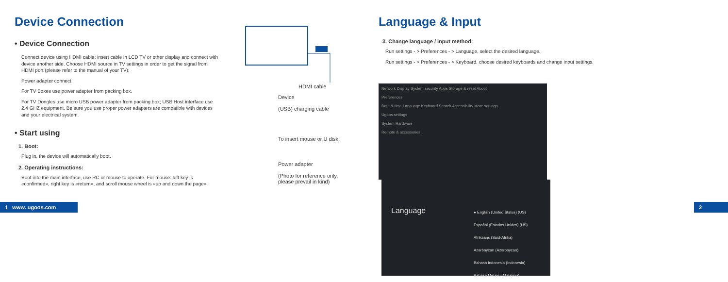Device Connection
• Device Connection
Connect device using HDMI cable: insert cable in LCD TV or other display and connect with device another side. Choose HDMI source in TV settings in order to get the signal from HDMI port (please refer to the manual of your TV);
Power adapter connect
For TV Boxes use power adapter from packing box.
For TV Dongles use micro USB power adapter from packing box; USB Host interface use 2.4 GHZ equipment. Be sure you use proper power adapters are compatible with devices and your electrical system.
• Start using
1. Boot:
Plug in, the device will automatically boot.
2. Operating instructions:
Boot into the main interface, use RC or mouse to operate. For mouse: left key is «confirmed», right key is «return», and scroll mouse wheel is «up and down the page».
HDMI cable
Device
(USB) charging cable
To insert mouse or U disk
Power adapter
(Photo for reference only, please prevail in kind)
Language & Input
3. Change language / input method:
Run settings - > Preferences - > Language, select the desired language.
Run settings - > Preferences - > Keyboard, choose desired keyboards and change input settings.
Network Display System security Apps Storage & reset About
Preferences
Date & time Language Keyboard Search Accessibility More settings
Ugoos settings
System Hardware
Remote & accessories
Language
● English (United States) (US)
Español (Estados Unidos) (US)
Afrikaans (Suid-Afrika)
Azərbaycan (Azərbaycan)
Bahasa Indonesia (Indonesia)
Bahasa Melayu (Malaysia)
1 www. ugoos.com 2